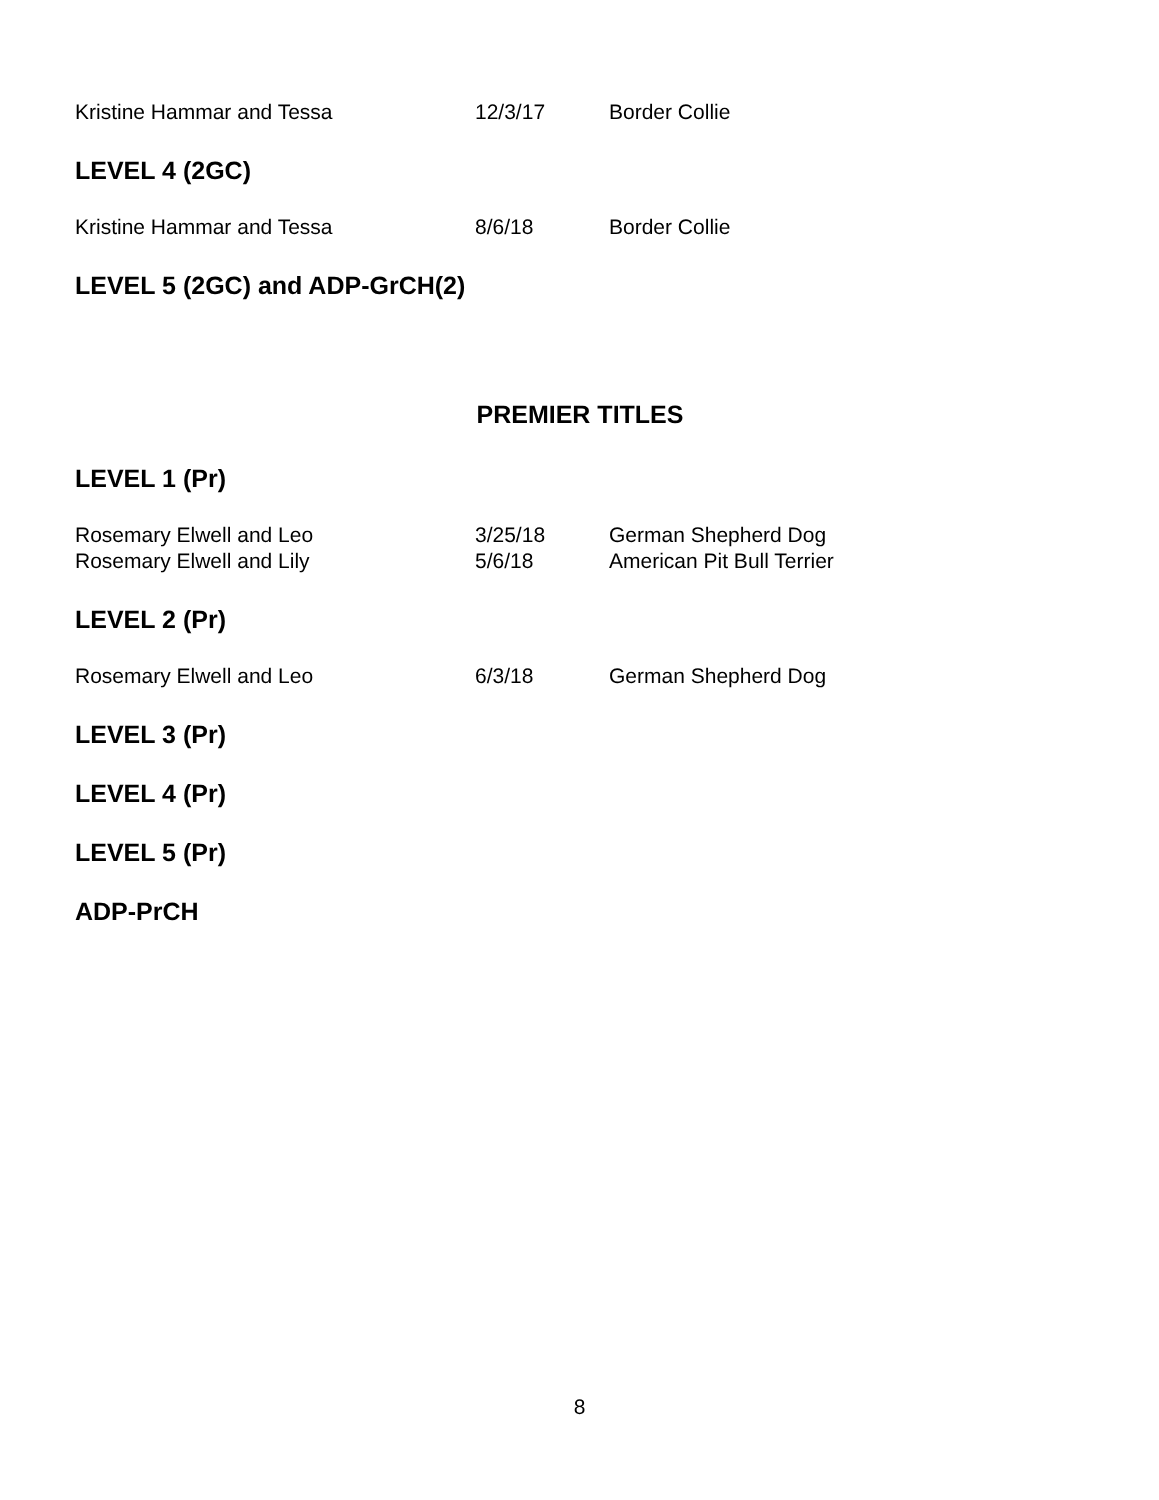| Kristine Hammar and Tessa | 12/3/17 | Border Collie |
LEVEL 4 (2GC)
| Kristine Hammar and Tessa | 8/6/18 | Border Collie |
LEVEL 5 (2GC) and ADP-GrCH(2)
PREMIER TITLES
LEVEL 1 (Pr)
| Rosemary Elwell and Leo | 3/25/18 | German Shepherd Dog |
| Rosemary Elwell and Lily | 5/6/18 | American Pit Bull Terrier |
LEVEL 2 (Pr)
| Rosemary Elwell and Leo | 6/3/18 | German Shepherd Dog |
LEVEL 3 (Pr)
LEVEL 4 (Pr)
LEVEL 5 (Pr)
ADP-PrCH
8